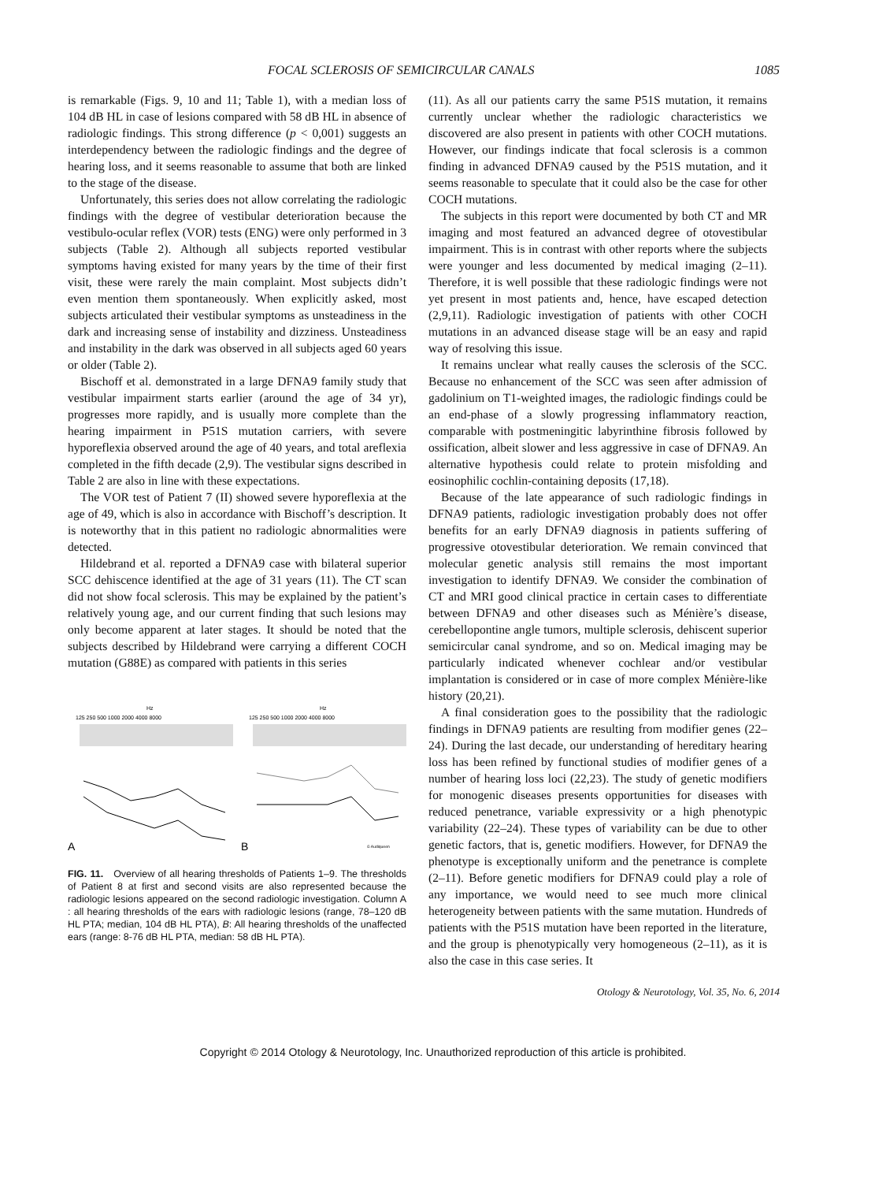FOCAL SCLEROSIS OF SEMICIRCULAR CANALS 1085
is remarkable (Figs. 9, 10 and 11; Table 1), with a median loss of 104 dB HL in case of lesions compared with 58 dB HL in absence of radiologic findings. This strong difference (p < 0,001) suggests an interdependency between the radiologic findings and the degree of hearing loss, and it seems reasonable to assume that both are linked to the stage of the disease.
Unfortunately, this series does not allow correlating the radiologic findings with the degree of vestibular deterioration because the vestibulo-ocular reflex (VOR) tests (ENG) were only performed in 3 subjects (Table 2). Although all subjects reported vestibular symptoms having existed for many years by the time of their first visit, these were rarely the main complaint. Most subjects didn’t even mention them spontaneously. When explicitly asked, most subjects articulated their vestibular symptoms as unsteadiness in the dark and increasing sense of instability and dizziness. Unsteadiness and instability in the dark was observed in all subjects aged 60 years or older (Table 2).
Bischoff et al. demonstrated in a large DFNA9 family study that vestibular impairment starts earlier (around the age of 34 yr), progresses more rapidly, and is usually more complete than the hearing impairment in P51S mutation carriers, with severe hyporeflexia observed around the age of 40 years, and total areflexia completed in the fifth decade (2,9). The vestibular signs described in Table 2 are also in line with these expectations.
The VOR test of Patient 7 (II) showed severe hyporeflexia at the age of 49, which is also in accordance with Bischoff’s description. It is noteworthy that in this patient no radiologic abnormalities were detected.
Hildebrand et al. reported a DFNA9 case with bilateral superior SCC dehiscence identified at the age of 31 years (11). The CT scan did not show focal sclerosis. This may be explained by the patient’s relatively young age, and our current finding that such lesions may only become apparent at later stages. It should be noted that the subjects described by Hildebrand were carrying a different COCH mutation (G88E) as compared with patients in this series
Hz
125 250 500 1000 2000 4000 8000
A
Hz
125 250 500 1000 2000 4000 8000
B
© Audiqueen
FIG. 11. Overview of all hearing thresholds of Patients 1–9. The thresholds of Patient 8 at first and second visits are also represented because the radiologic lesions appeared on the second radiologic investigation. Column A : all hearing thresholds of the ears with radiologic lesions (range, 78–120 dB HL PTA; median, 104 dB HL PTA), B: All hearing thresholds of the unaffected ears (range: 8-76 dB HL PTA, median: 58 dB HL PTA).
(11). As all our patients carry the same P51S mutation, it remains currently unclear whether the radiologic characteristics we discovered are also present in patients with other COCH mutations. However, our findings indicate that focal sclerosis is a common finding in advanced DFNA9 caused by the P51S mutation, and it seems reasonable to speculate that it could also be the case for other COCH mutations.
The subjects in this report were documented by both CT and MR imaging and most featured an advanced degree of otovestibular impairment. This is in contrast with other reports where the subjects were younger and less documented by medical imaging (2–11). Therefore, it is well possible that these radiologic findings were not yet present in most patients and, hence, have escaped detection (2,9,11). Radiologic investigation of patients with other COCH mutations in an advanced disease stage will be an easy and rapid way of resolving this issue.
It remains unclear what really causes the sclerosis of the SCC. Because no enhancement of the SCC was seen after admission of gadolinium on T1-weighted images, the radiologic findings could be an end-phase of a slowly progressing inflammatory reaction, comparable with postmeningitic labyrinthine fibrosis followed by ossification, albeit slower and less aggressive in case of DFNA9. An alternative hypothesis could relate to protein misfolding and eosinophilic cochlin-containing deposits (17,18).
Because of the late appearance of such radiologic findings in DFNA9 patients, radiologic investigation probably does not offer benefits for an early DFNA9 diagnosis in patients suffering of progressive otovestibular deterioration. We remain convinced that molecular genetic analysis still remains the most important investigation to identify DFNA9. We consider the combination of CT and MRI good clinical practice in certain cases to differentiate between DFNA9 and other diseases such as Ménière’s disease, cerebellopontine angle tumors, multiple sclerosis, dehiscent superior semicircular canal syndrome, and so on. Medical imaging may be particularly indicated whenever cochlear and/or vestibular implantation is considered or in case of more complex Ménière-like history (20,21).
A final consideration goes to the possibility that the radiologic findings in DFNA9 patients are resulting from modifier genes (22–24). During the last decade, our understanding of hereditary hearing loss has been refined by functional studies of modifier genes of a number of hearing loss loci (22,23). The study of genetic modifiers for monogenic diseases presents opportunities for diseases with reduced penetrance, variable expressivity or a high phenotypic variability (22–24). These types of variability can be due to other genetic factors, that is, genetic modifiers. However, for DFNA9 the phenotype is exceptionally uniform and the penetrance is complete (2–11). Before genetic modifiers for DFNA9 could play a role of any importance, we would need to see much more clinical heterogeneity between patients with the same mutation. Hundreds of patients with the P51S mutation have been reported in the literature, and the group is phenotypically very homogeneous (2–11), as it is also the case in this case series. It
Otology & Neurotology, Vol. 35, No. 6, 2014
Copyright © 2014 Otology & Neurotology, Inc. Unauthorized reproduction of this article is prohibited.